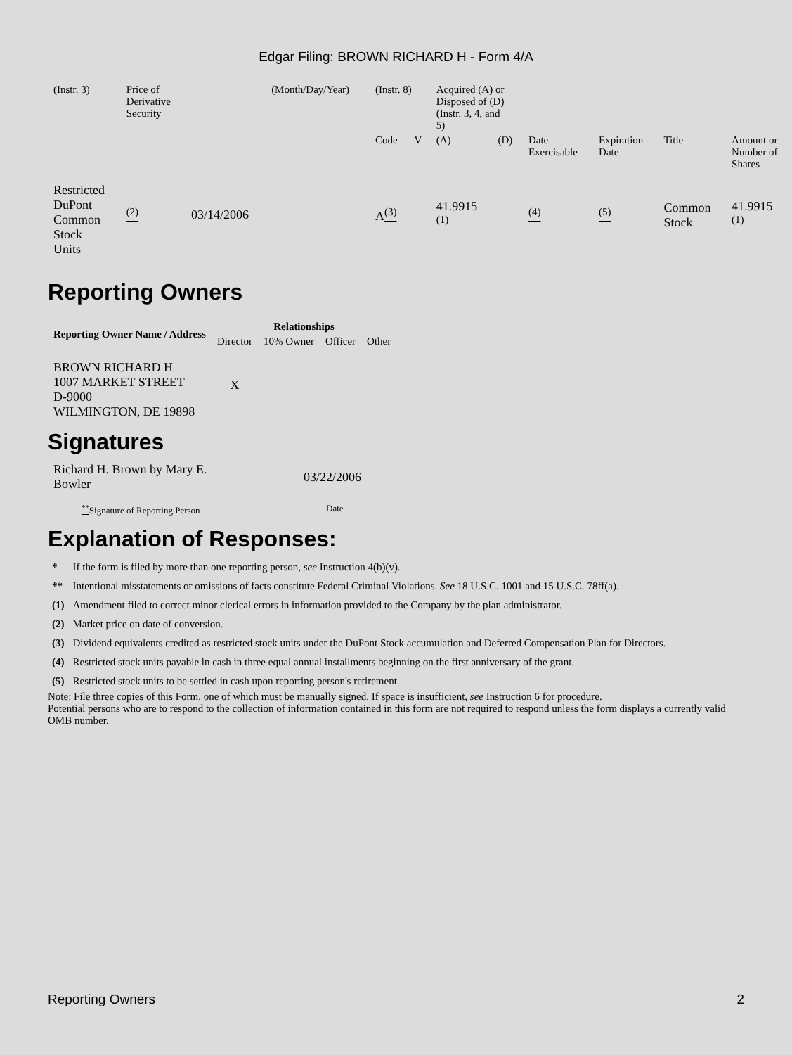Edgar Filing: BROWN RICHARD H - Form 4/A
| (Instr. 3) | Price of Derivative Security | | (Month/Day/Year) | (Instr. 8) | | Acquired (A) or Disposed of (D) (Instr. 3, 4, and 5) | | | | | |
| | | | | Code | V | (A) | (D) | Date Exercisable | Expiration Date | Title | Amount or Number of Shares |
| Restricted DuPont Common Stock Units | <sup>(2)</sup> | 03/14/2006 | | A <sup>(3)</sup> | | 41.9915 <sup>(1)</sup> | | <sup>(4)</sup> | <sup>(5)</sup> | Common Stock | 41.9915 <sup>(1)</sup> |
Reporting Owners
| Reporting Owner Name / Address | Relationships | | | |
| --- | --- | --- | --- | --- |
| | Director | 10% Owner | Officer | Other |
| BROWN RICHARD H 1007 MARKET STREET D-9000 WILMINGTON, DE 19898 | X | | | |
Signatures
| Richard H. Brown by Mary E. Bowler | 03/22/2006 |
| <sup>**</sup> Signature of Reporting Person | Date |
Explanation of Responses:
| * | If the form is filed by more than one reporting person, see Instruction 4(b)(v). |
| ** | Intentional misstatements or omissions of facts constitute Federal Criminal Violations. See 18 U.S.C. 1001 and 15 U.S.C. 78ff(a). |
| (1) | Amendment filed to correct minor clerical errors in information provided to the Company by the plan administrator. |
| (2) | Market price on date of conversion. |
| (3) | Dividend equivalents credited as restricted stock units under the DuPont Stock accumulation and Deferred Compensation Plan for Directors. |
| (4) | Restricted stock units payable in cash in three equal annual installments beginning on the first anniversary of the grant. |
| (5) | Restricted stock units to be settled in cash upon reporting person's retirement. |
Note: File three copies of this Form, one of which must be manually signed. If space is insufficient, see Instruction 6 for procedure.
Potential persons who are to respond to the collection of information contained in this form are not required to respond unless the form displays a currently valid OMB number.
Reporting Owners 2